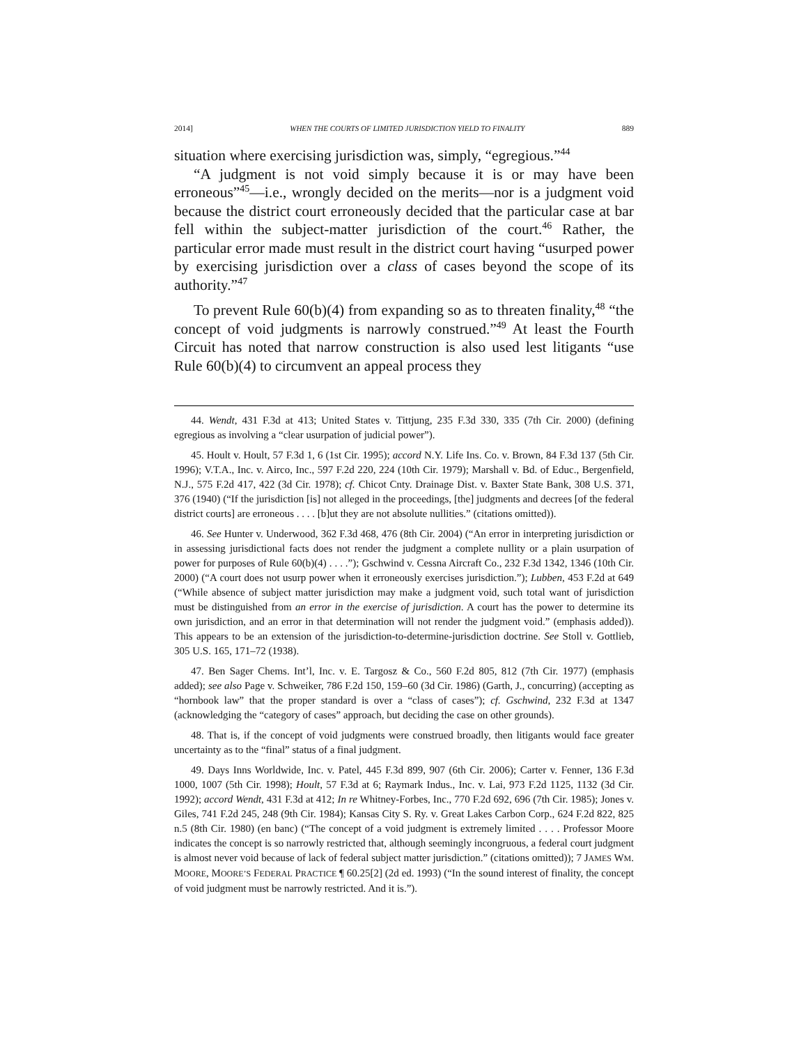2014] WHEN THE COURTS OF LIMITED JURISDICTION YIELD TO FINALITY 889
situation where exercising jurisdiction was, simply, “egregious.”<sup>44</sup>
“A judgment is not void simply because it is or may have been erroneous”<sup>45</sup>—i.e., wrongly decided on the merits—nor is a judgment void because the district court erroneously decided that the particular case at bar fell within the subject-matter jurisdiction of the court.<sup>46</sup> Rather, the particular error made must result in the district court having “usurped power by exercising jurisdiction over a class of cases beyond the scope of its authority.”<sup>47</sup>
To prevent Rule 60(b)(4) from expanding so as to threaten finality,<sup>48</sup> “the concept of void judgments is narrowly construed.”<sup>49</sup> At least the Fourth Circuit has noted that narrow construction is also used lest litigants “use Rule 60(b)(4) to circumvent an appeal process they
44. Wendt, 431 F.3d at 413; United States v. Tittjung, 235 F.3d 330, 335 (7th Cir. 2000) (defining egregious as involving a “clear usurpation of judicial power”).
45. Hoult v. Hoult, 57 F.3d 1, 6 (1st Cir. 1995); accord N.Y. Life Ins. Co. v. Brown, 84 F.3d 137 (5th Cir. 1996); V.T.A., Inc. v. Airco, Inc., 597 F.2d 220, 224 (10th Cir. 1979); Marshall v. Bd. of Educ., Bergenfield, N.J., 575 F.2d 417, 422 (3d Cir. 1978); cf. Chicot Cnty. Drainage Dist. v. Baxter State Bank, 308 U.S. 371, 376 (1940) (“If the jurisdiction [is] not alleged in the proceedings, [the] judgments and decrees [of the federal district courts] are erroneous . . . . [b]ut they are not absolute nullities.” (citations omitted)).
46. See Hunter v. Underwood, 362 F.3d 468, 476 (8th Cir. 2004) (“An error in interpreting jurisdiction or in assessing jurisdictional facts does not render the judgment a complete nullity or a plain usurpation of power for purposes of Rule 60(b)(4) . . . .”); Gschwind v. Cessna Aircraft Co., 232 F.3d 1342, 1346 (10th Cir. 2000) (“A court does not usurp power when it erroneously exercises jurisdiction.”); Lubben, 453 F.2d at 649 (“While absence of subject matter jurisdiction may make a judgment void, such total want of jurisdiction must be distinguished from an error in the exercise of jurisdiction. A court has the power to determine its own jurisdiction, and an error in that determination will not render the judgment void.” (emphasis added)). This appears to be an extension of the jurisdiction-to-determine-jurisdiction doctrine. See Stoll v. Gottlieb, 305 U.S. 165, 171–72 (1938).
47. Ben Sager Chems. Int’l, Inc. v. E. Targosz & Co., 560 F.2d 805, 812 (7th Cir. 1977) (emphasis added); see also Page v. Schweiker, 786 F.2d 150, 159–60 (3d Cir. 1986) (Garth, J., concurring) (accepting as “hornbook law” that the proper standard is over a “class of cases”); cf. Gschwind, 232 F.3d at 1347 (acknowledging the “category of cases” approach, but deciding the case on other grounds).
48. That is, if the concept of void judgments were construed broadly, then litigants would face greater uncertainty as to the “final” status of a final judgment.
49. Days Inns Worldwide, Inc. v. Patel, 445 F.3d 899, 907 (6th Cir. 2006); Carter v. Fenner, 136 F.3d 1000, 1007 (5th Cir. 1998); Hoult, 57 F.3d at 6; Raymark Indus., Inc. v. Lai, 973 F.2d 1125, 1132 (3d Cir. 1992); accord Wendt, 431 F.3d at 412; In re Whitney-Forbes, Inc., 770 F.2d 692, 696 (7th Cir. 1985); Jones v. Giles, 741 F.2d 245, 248 (9th Cir. 1984); Kansas City S. Ry. v. Great Lakes Carbon Corp., 624 F.2d 822, 825 n.5 (8th Cir. 1980) (en banc) (“The concept of a void judgment is extremely limited . . . . Professor Moore indicates the concept is so narrowly restricted that, although seemingly incongruous, a federal court judgment is almost never void because of lack of federal subject matter jurisdiction.” (citations omitted)); 7 JAMES WM. MOORE, MOORE’S FEDERAL PRACTICE ¶ 60.25[2] (2d ed. 1993) (“In the sound interest of finality, the concept of void judgment must be narrowly restricted. And it is.”).